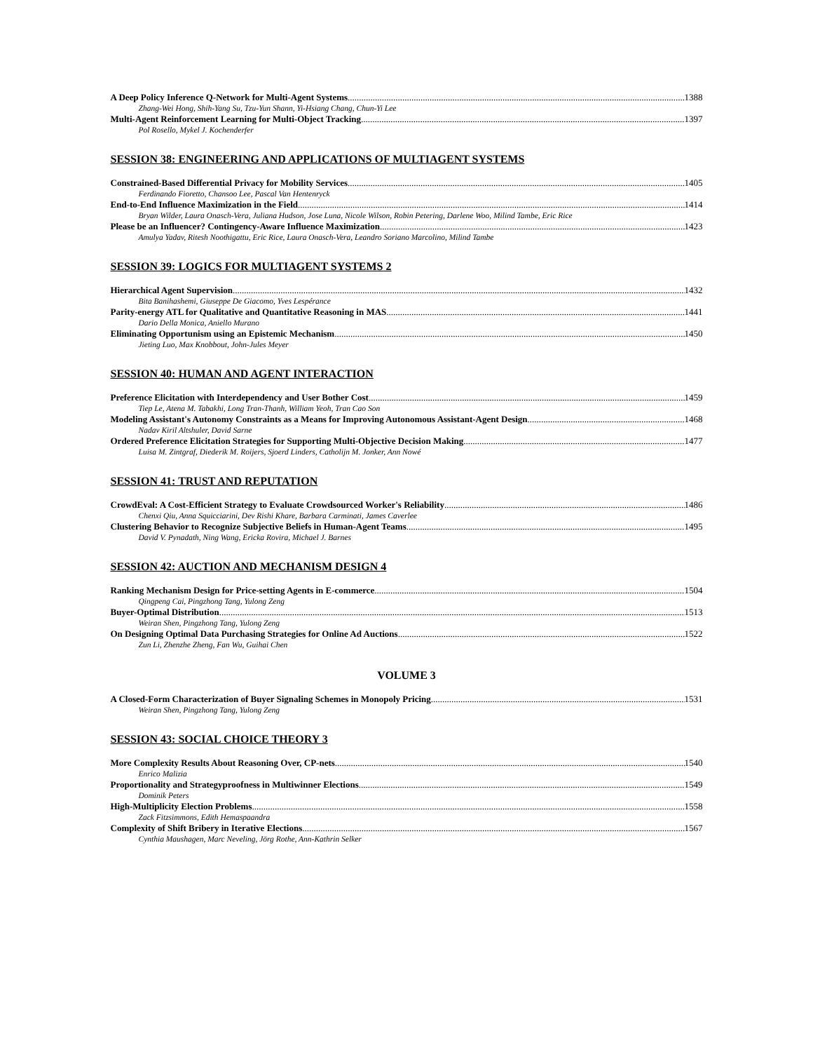A Deep Policy Inference Q-Network for Multi-Agent Systems 1388
Zhang-Wei Hong, Shih-Yang Su, Tzu-Yun Shann, Yi-Hsiang Chang, Chun-Yi Lee
Multi-Agent Reinforcement Learning for Multi-Object Tracking 1397
Pol Rosello, Mykel J. Kochenderfer
SESSION 38: ENGINEERING AND APPLICATIONS OF MULTIAGENT SYSTEMS
Constrained-Based Differential Privacy for Mobility Services 1405
Ferdinando Fioretto, Chansoo Lee, Pascal Van Hentenryck
End-to-End Influence Maximization in the Field 1414
Bryan Wilder, Laura Onasch-Vera, Juliana Hudson, Jose Luna, Nicole Wilson, Robin Petering, Darlene Woo, Milind Tambe, Eric Rice
Please be an Influencer? Contingency-Aware Influence Maximization 1423
Amulya Yadav, Ritesh Noothigattu, Eric Rice, Laura Onasch-Vera, Leandro Soriano Marcolino, Milind Tambe
SESSION 39: LOGICS FOR MULTIAGENT SYSTEMS 2
Hierarchical Agent Supervision 1432
Bita Banihashemi, Giuseppe De Giacomo, Yves Lespérance
Parity-energy ATL for Qualitative and Quantitative Reasoning in MAS 1441
Dario Della Monica, Aniello Murano
Eliminating Opportunism using an Epistemic Mechanism 1450
Jieting Luo, Max Knobbout, John-Jules Meyer
SESSION 40: HUMAN AND AGENT INTERACTION
Preference Elicitation with Interdependency and User Bother Cost 1459
Tiep Le, Atena M. Tabakhi, Long Tran-Thanh, William Yeoh, Tran Cao Son
Modeling Assistant's Autonomy Constraints as a Means for Improving Autonomous Assistant-Agent Design 1468
Nadav Kiril Altshuler, David Sarne
Ordered Preference Elicitation Strategies for Supporting Multi-Objective Decision Making 1477
Luisa M. Zintgraf, Diederik M. Roijers, Sjoerd Linders, Catholijn M. Jonker, Ann Nowé
SESSION 41: TRUST AND REPUTATION
CrowdEval: A Cost-Efficient Strategy to Evaluate Crowdsourced Worker's Reliability 1486
Chenxi Qiu, Anna Squicciarini, Dev Rishi Khare, Barbara Carminati, James Caverlee
Clustering Behavior to Recognize Subjective Beliefs in Human-Agent Teams 1495
David V. Pynadath, Ning Wang, Ericka Rovira, Michael J. Barnes
SESSION 42: AUCTION AND MECHANISM DESIGN 4
Ranking Mechanism Design for Price-setting Agents in E-commerce 1504
Qingpeng Cai, Pingzhong Tang, Yulong Zeng
Buyer-Optimal Distribution 1513
Weiran Shen, Pingzhong Tang, Yulong Zeng
On Designing Optimal Data Purchasing Strategies for Online Ad Auctions 1522
Zun Li, Zhenzhe Zheng, Fan Wu, Guihai Chen
VOLUME 3
A Closed-Form Characterization of Buyer Signaling Schemes in Monopoly Pricing 1531
Weiran Shen, Pingzhong Tang, Yulong Zeng
SESSION 43: SOCIAL CHOICE THEORY 3
More Complexity Results About Reasoning Over, CP-nets 1540
Enrico Malizia
Proportionality and Strategyproofness in Multiwinner Elections 1549
Dominik Peters
High-Multiplicity Election Problems 1558
Zack Fitzsimmons, Edith Hemaspaandra
Complexity of Shift Bribery in Iterative Elections 1567
Cynthia Maushagen, Marc Neveling, Jörg Rothe, Ann-Kathrin Selker